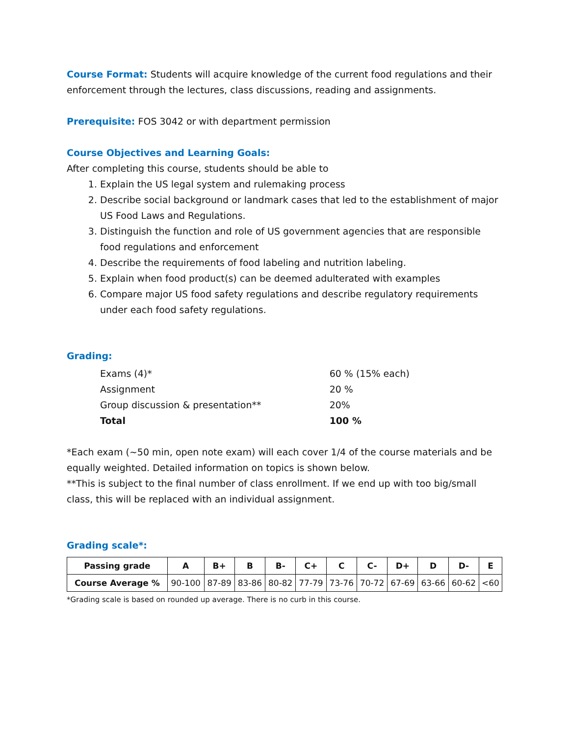Course Format: Students will acquire knowledge of the current food regulations and their enforcement through the lectures, class discussions, reading and assignments.
Prerequisite: FOS 3042 or with department permission
Course Objectives and Learning Goals:
After completing this course, students should be able to
1. Explain the US legal system and rulemaking process
2. Describe social background or landmark cases that led to the establishment of major US Food Laws and Regulations.
3. Distinguish the function and role of US government agencies that are responsible food regulations and enforcement
4. Describe the requirements of food labeling and nutrition labeling.
5. Explain when food product(s) can be deemed adulterated with examples
6. Compare major US food safety regulations and describe regulatory requirements under each food safety regulations.
Grading:
| Exams (4)* | 60 % (15% each) |
| Assignment | 20 % |
| Group discussion & presentation** | 20% |
| Total | 100 % |
*Each exam (~50 min, open note exam) will each cover 1/4 of the course materials and be equally weighted. Detailed information on topics is shown below.
**This is subject to the final number of class enrollment. If we end up with too big/small class, this will be replaced with an individual assignment.
Grading scale*:
| Passing grade | A | B+ | B | B- | C+ | C | C- | D+ | D | D- | E |
| --- | --- | --- | --- | --- | --- | --- | --- | --- | --- | --- | --- |
| Course Average % | 90-100 | 87-89 | 83-86 | 80-82 | 77-79 | 73-76 | 70-72 | 67-69 | 63-66 | 60-62 | <60 |
*Grading scale is based on rounded up average. There is no curb in this course.